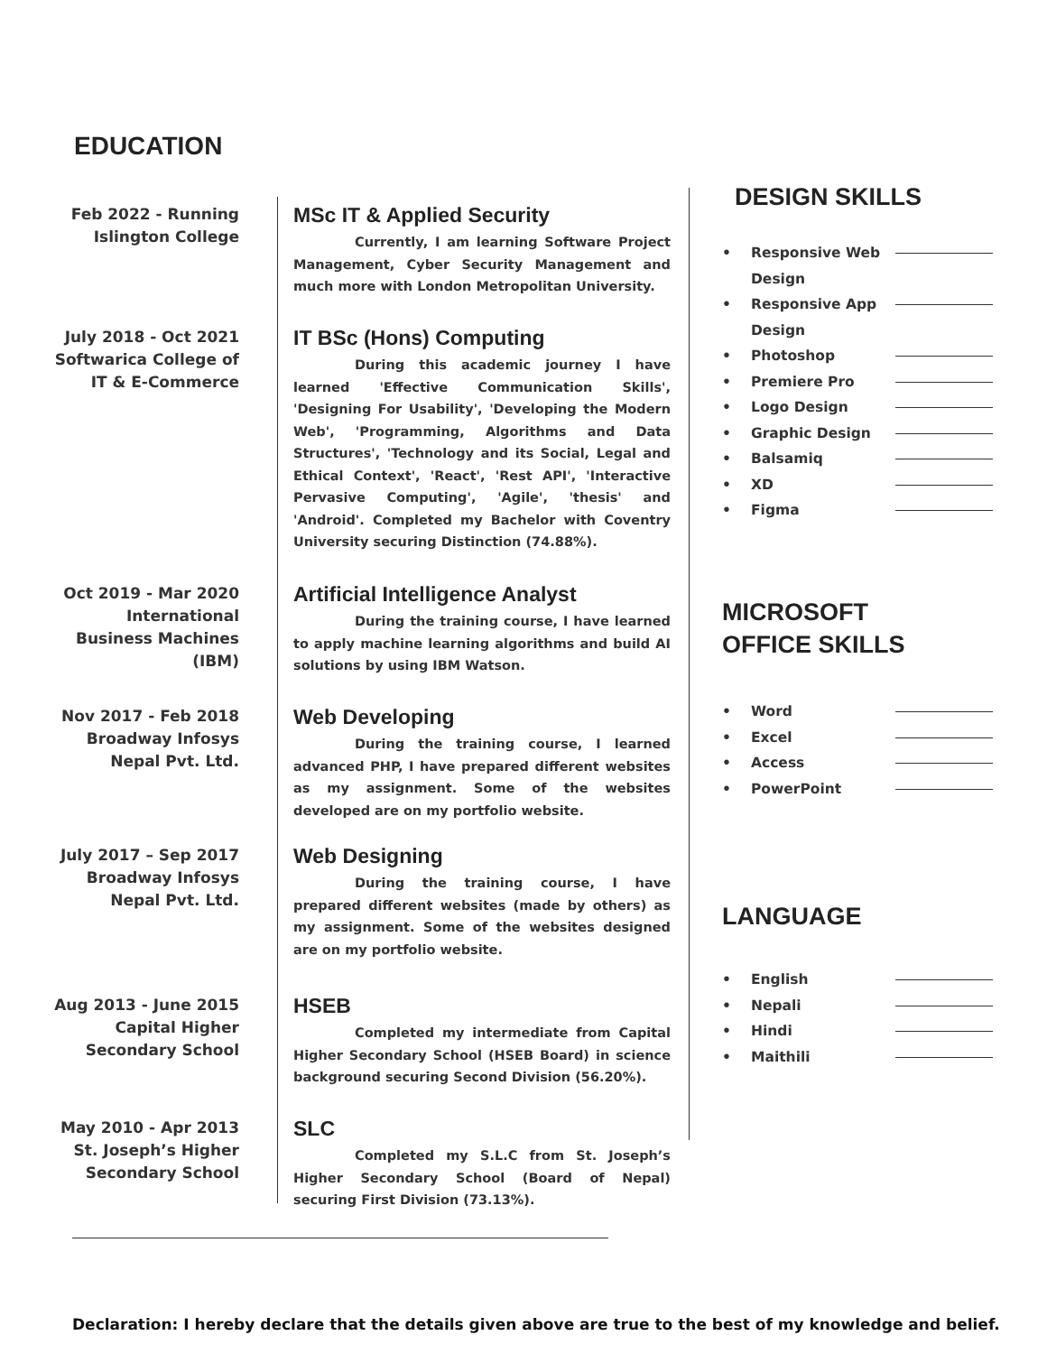EDUCATION
Feb 2022 - Running
Islington College
MSc IT & Applied Security
Currently, I am learning Software Project Management, Cyber Security Management and much more with London Metropolitan University.
July 2018 - Oct 2021
Softwarica College of IT & E-Commerce
IT BSc (Hons) Computing
During this academic journey I have learned 'Effective Communication Skills', 'Designing For Usability', 'Developing the Modern Web', 'Programming, Algorithms and Data Structures', 'Technology and its Social, Legal and Ethical Context', 'React', 'Rest API', 'Interactive Pervasive Computing', 'Agile', 'thesis' and 'Android'. Completed my Bachelor with Coventry University securing Distinction (74.88%).
Oct 2019 - Mar 2020
International Business Machines (IBM)
Artificial Intelligence Analyst
During the training course, I have learned to apply machine learning algorithms and build AI solutions by using IBM Watson.
Nov 2017 - Feb 2018
Broadway Infosys
Nepal Pvt. Ltd.
Web Developing
During the training course, I learned advanced PHP, I have prepared different websites as my assignment. Some of the websites developed are on my portfolio website.
July 2017 – Sep 2017
Broadway Infosys
Nepal Pvt. Ltd.
Web Designing
During the training course, I have prepared different websites (made by others) as my assignment. Some of the websites designed are on my portfolio website.
Aug 2013 - June 2015
Capital Higher
Secondary School
HSEB
Completed my intermediate from Capital Higher Secondary School (HSEB Board) in science background securing Second Division (56.20%).
May 2010 - Apr 2013
St. Joseph’s Higher
Secondary School
SLC
Completed my S.L.C from St. Joseph’s Higher Secondary School (Board of Nepal) securing First Division (73.13%).
DESIGN SKILLS
• Responsive Web Design
• Responsive App Design
• Photoshop
• Premiere Pro
• Logo Design
• Graphic Design
• Balsamiq
• XD
• Figma
MICROSOFT
OFFICE SKILLS
• Word
• Excel
• Access
• PowerPoint
LANGUAGE
• English
• Nepali
• Hindi
• Maithili
Declaration: I hereby declare that the details given above are true to the best of my knowledge and belief.